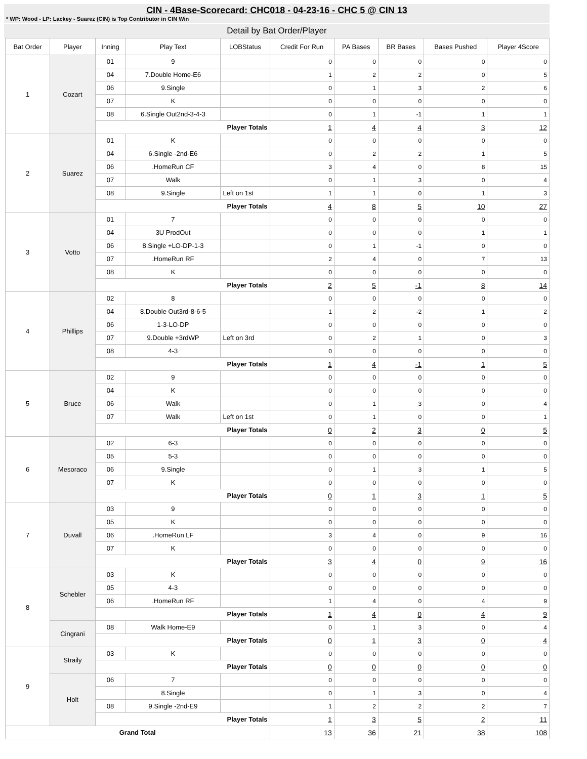CIN - 4Base-Scorecard: CHC018 - 04-23-16 - CHC 5 @ CIN 13
* WP: Wood - LP: Lackey - Suarez (CIN) is Top Contributor in CIN Win
Detail by Bat Order/Player
| Bat Order | Player | Inning | Play Text | LOBStatus | Credit For Run | PA Bases | BR Bases | Bases Pushed | Player 4Score |
| --- | --- | --- | --- | --- | --- | --- | --- | --- | --- |
| 1 | Cozart | 01 | 9 | | 0 | 0 | 0 | 0 | 0 |
| | | 04 | 7.Double Home-E6 | | 1 | 2 | 2 | 0 | 5 |
| | | 06 | 9.Single | | 0 | 1 | 3 | 2 | 6 |
| | | 07 | K | | 0 | 0 | 0 | 0 | 0 |
| | | 08 | 6.Single Out2nd-3-4-3 | | 0 | 1 | -1 | 1 | 1 |
| | | Player Totals | | | 1 | 4 | 4 | 3 | 12 |
| 2 | Suarez | 01 | K | | 0 | 0 | 0 | 0 | 0 |
| | | 04 | 6.Single -2nd-E6 | | 0 | 2 | 2 | 1 | 5 |
| | | 06 | .HomeRun CF | | 3 | 4 | 0 | 8 | 15 |
| | | 07 | Walk | | 0 | 1 | 3 | 0 | 4 |
| | | 08 | 9.Single | Left on 1st | 1 | 1 | 0 | 1 | 3 |
| | | Player Totals | | | 4 | 8 | 5 | 10 | 27 |
| 3 | Votto | 01 | 7 | | 0 | 0 | 0 | 0 | 0 |
| | | 04 | 3U ProdOut | | 0 | 0 | 0 | 1 | 1 |
| | | 06 | 8.Single +LO-DP-1-3 | | 0 | 1 | -1 | 0 | 0 |
| | | 07 | .HomeRun RF | | 2 | 4 | 0 | 7 | 13 |
| | | 08 | K | | 0 | 0 | 0 | 0 | 0 |
| | | Player Totals | | | 2 | 5 | -1 | 8 | 14 |
| 4 | Phillips | 02 | 8 | | 0 | 0 | 0 | 0 | 0 |
| | | 04 | 8.Double Out3rd-8-6-5 | | 1 | 2 | -2 | 1 | 2 |
| | | 06 | 1-3-LO-DP | | 0 | 0 | 0 | 0 | 0 |
| | | 07 | 9.Double +3rdWP | Left on 3rd | 0 | 2 | 1 | 0 | 3 |
| | | 08 | 4-3 | | 0 | 0 | 0 | 0 | 0 |
| | | Player Totals | | | 1 | 4 | -1 | 1 | 5 |
| 5 | Bruce | 02 | 9 | | 0 | 0 | 0 | 0 | 0 |
| | | 04 | K | | 0 | 0 | 0 | 0 | 0 |
| | | 06 | Walk | | 0 | 1 | 3 | 0 | 4 |
| | | 07 | Walk | Left on 1st | 0 | 1 | 0 | 0 | 1 |
| | | Player Totals | | | 0 | 2 | 3 | 0 | 5 |
| 6 | Mesoraco | 02 | 6-3 | | 0 | 0 | 0 | 0 | 0 |
| | | 05 | 5-3 | | 0 | 0 | 0 | 0 | 0 |
| | | 06 | 9.Single | | 0 | 1 | 3 | 1 | 5 |
| | | 07 | K | | 0 | 0 | 0 | 0 | 0 |
| | | Player Totals | | | 0 | 1 | 3 | 1 | 5 |
| 7 | Duvall | 03 | 9 | | 0 | 0 | 0 | 0 | 0 |
| | | 05 | K | | 0 | 0 | 0 | 0 | 0 |
| | | 06 | .HomeRun LF | | 3 | 4 | 0 | 9 | 16 |
| | | 07 | K | | 0 | 0 | 0 | 0 | 0 |
| | | Player Totals | | | 3 | 4 | 0 | 9 | 16 |
| 8 | Schebler | 03 | K | | 0 | 0 | 0 | 0 | 0 |
| | | 05 | 4-3 | | 0 | 0 | 0 | 0 | 0 |
| | | 06 | .HomeRun RF | | 1 | 4 | 0 | 4 | 9 |
| | | Player Totals | | | 1 | 4 | 0 | 4 | 9 |
| | Cingrani | 08 | Walk Home-E9 | | 0 | 1 | 3 | 0 | 4 |
| | | Player Totals | | | 0 | 1 | 3 | 0 | 4 |
| 9 | Straily | 03 | K | | 0 | 0 | 0 | 0 | 0 |
| | | Player Totals | | | 0 | 0 | 0 | 0 | 0 |
| | Holt | 06 | 7 | | 0 | 0 | 0 | 0 | 0 |
| | | | 8.Single | | 0 | 1 | 3 | 0 | 4 |
| | | 08 | 9.Single -2nd-E9 | | 1 | 2 | 2 | 2 | 7 |
| | | Player Totals | | | 1 | 3 | 5 | 2 | 11 |
| Grand Total | | | | | 13 | 36 | 21 | 38 | 108 |